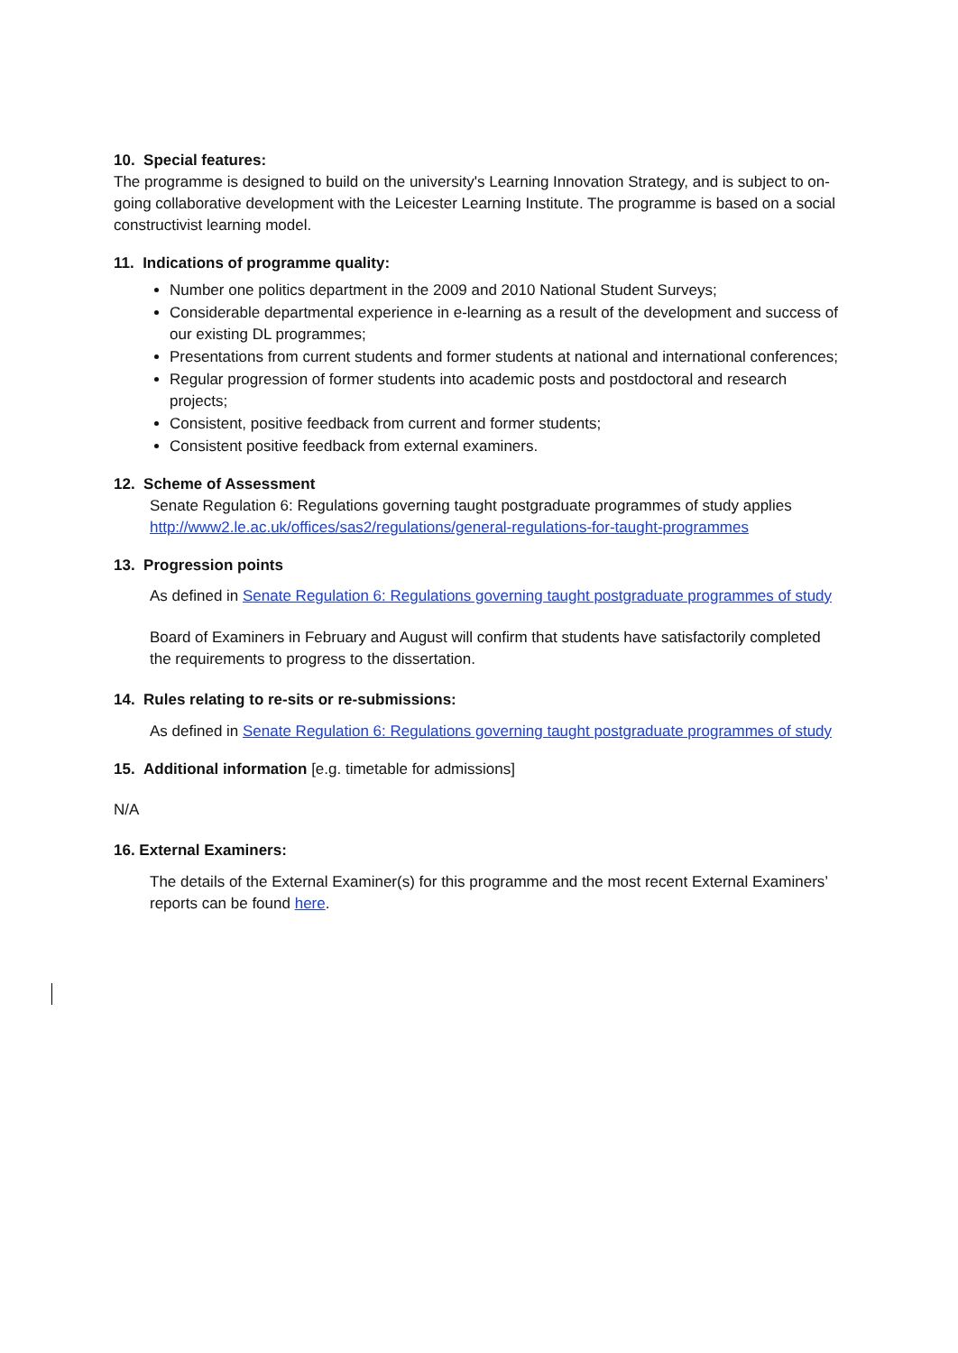10. Special features:
The programme is designed to build on the university's Learning Innovation Strategy, and is subject to on-going collaborative development with the Leicester Learning Institute. The programme is based on a social constructivist learning model.
11. Indications of programme quality:
Number one politics department in the 2009 and 2010 National Student Surveys;
Considerable departmental experience in e-learning as a result of the development and success of our existing DL programmes;
Presentations from current students and former students at national and international conferences;
Regular progression of former students into academic posts and postdoctoral and research projects;
Consistent, positive feedback from current and former students;
Consistent positive feedback from external examiners.
12. Scheme of Assessment
Senate Regulation 6: Regulations governing taught postgraduate programmes of study applies http://www2.le.ac.uk/offices/sas2/regulations/general-regulations-for-taught-programmes
13. Progression points
As defined in Senate Regulation 6: Regulations governing taught postgraduate programmes of study
Board of Examiners in February and August will confirm that students have satisfactorily completed the requirements to progress to the dissertation.
14. Rules relating to re-sits or re-submissions:
As defined in Senate Regulation 6: Regulations governing taught postgraduate programmes of study
15. Additional information [e.g. timetable for admissions]
N/A
16. External Examiners:
The details of the External Examiner(s) for this programme and the most recent External Examiners’ reports can be found here.